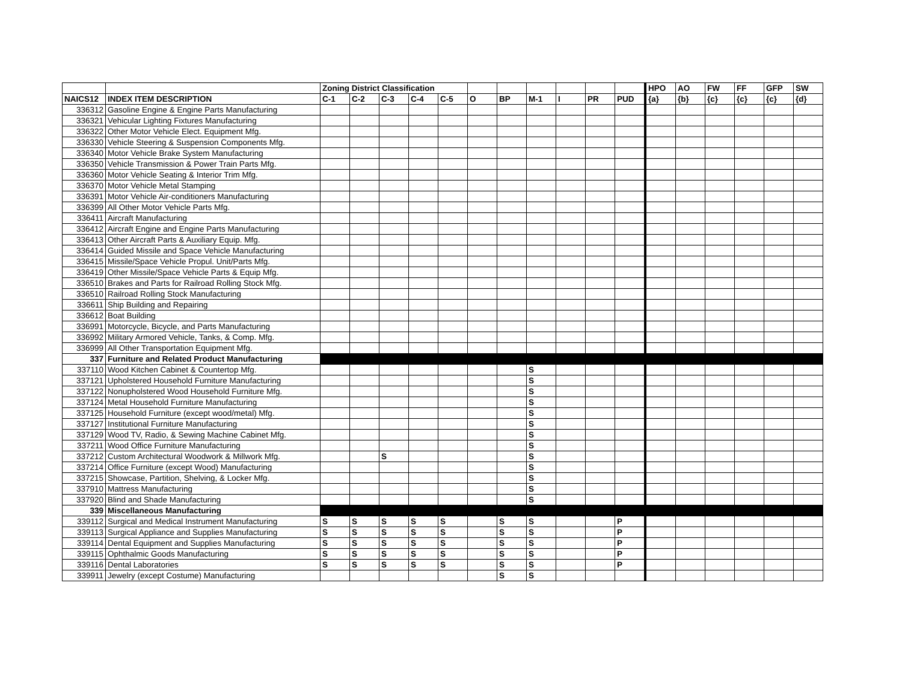| | | Zoning District Classification | | | | | | | | | | | HPO | AO | FW | FF | GFP | SW |
| NAICS12 | INDEX ITEM DESCRIPTION | C-1 | C-2 | C-3 | C-4 | C-5 | O | BP | M-1 | I | PR | PUD | {a} | {b} | {c} | {c} | {c} | {d} |
| 336312 | Gasoline Engine & Engine Parts Manufacturing | | | | | | | | | | | | | | | | | |
| 336321 | Vehicular Lighting Fixtures Manufacturing | | | | | | | | | | | | | | | | | |
| 336322 | Other Motor Vehicle Elect. Equipment Mfg. | | | | | | | | | | | | | | | | | |
| 336330 | Vehicle Steering & Suspension Components Mfg. | | | | | | | | | | | | | | | | | |
| 336340 | Motor Vehicle Brake System Manufacturing | | | | | | | | | | | | | | | | | |
| 336350 | Vehicle Transmission & Power Train Parts Mfg. | | | | | | | | | | | | | | | | | |
| 336360 | Motor Vehicle Seating & Interior Trim Mfg. | | | | | | | | | | | | | | | | | |
| 336370 | Motor Vehicle Metal Stamping | | | | | | | | | | | | | | | | | |
| 336391 | Motor Vehicle Air-conditioners Manufacturing | | | | | | | | | | | | | | | | | |
| 336399 | All Other Motor Vehicle Parts Mfg. | | | | | | | | | | | | | | | | | |
| 336411 | Aircraft Manufacturing | | | | | | | | | | | | | | | | | |
| 336412 | Aircraft Engine and Engine Parts Manufacturing | | | | | | | | | | | | | | | | | |
| 336413 | Other Aircraft Parts & Auxiliary Equip. Mfg. | | | | | | | | | | | | | | | | | |
| 336414 | Guided Missile and Space Vehicle Manufacturing | | | | | | | | | | | | | | | | | |
| 336415 | Missile/Space Vehicle Propul. Unit/Parts Mfg. | | | | | | | | | | | | | | | | | |
| 336419 | Other Missile/Space Vehicle Parts & Equip Mfg. | | | | | | | | | | | | | | | | | |
| 336510 | Brakes and Parts for Railroad Rolling Stock Mfg. | | | | | | | | | | | | | | | | | |
| 336510 | Railroad Rolling Stock Manufacturing | | | | | | | | | | | | | | | | | |
| 336611 | Ship Building and Repairing | | | | | | | | | | | | | | | | | |
| 336612 | Boat Building | | | | | | | | | | | | | | | | | |
| 336991 | Motorcycle, Bicycle, and Parts Manufacturing | | | | | | | | | | | | | | | | | |
| 336992 | Military Armored Vehicle, Tanks, & Comp. Mfg. | | | | | | | | | | | | | | | | | |
| 336999 | All Other Transportation Equipment Mfg. | | | | | | | | | | | | | | | | | |
| 337 | Furniture and Related Product Manufacturing | | | | | | | | | | | | | | | | | |
| 337110 | Wood Kitchen Cabinet & Countertop Mfg. | | | | | | | | S | | | | | | | | | |
| 337121 | Upholstered Household Furniture Manufacturing | | | | | | | | S | | | | | | | | | |
| 337122 | Nonupholstered Wood Household Furniture Mfg. | | | | | | | | S | | | | | | | | | |
| 337124 | Metal Household Furniture Manufacturing | | | | | | | | S | | | | | | | | | |
| 337125 | Household Furniture (except wood/metal) Mfg. | | | | | | | | S | | | | | | | | | |
| 337127 | Institutional Furniture Manufacturing | | | | | | | | S | | | | | | | | | |
| 337129 | Wood TV, Radio, & Sewing Machine Cabinet Mfg. | | | | | | | | S | | | | | | | | | |
| 337211 | Wood Office Furniture Manufacturing | | | | | | | | S | | | | | | | | | |
| 337212 | Custom Architectural Woodwork & Millwork Mfg. | | | S | | | | | S | | | | | | | | | |
| 337214 | Office Furniture (except Wood) Manufacturing | | | | | | | | S | | | | | | | | | |
| 337215 | Showcase, Partition, Shelving, & Locker Mfg. | | | | | | | | S | | | | | | | | | |
| 337910 | Mattress Manufacturing | | | | | | | | S | | | | | | | | | |
| 337920 | Blind and Shade Manufacturing | | | | | | | | S | | | | | | | | | |
| 339 | Miscellaneous Manufacturing | | | | | | | | | | | | | | | | | |
| 339112 | Surgical and Medical Instrument Manufacturing | S | S | S | S | S | | S | S | | | P | | | | | | |
| 339113 | Surgical Appliance and Supplies Manufacturing | S | S | S | S | S | | S | S | | | P | | | | | | |
| 339114 | Dental Equipment and Supplies Manufacturing | S | S | S | S | S | | S | S | | | P | | | | | | |
| 339115 | Ophthalmic Goods Manufacturing | S | S | S | S | S | | S | S | | | P | | | | | | |
| 339116 | Dental Laboratories | S | S | S | S | S | | S | S | | | P | | | | | | |
| 339911 | Jewelry (except Costume) Manufacturing | | | | | | | S | S | | | | | | | | | |